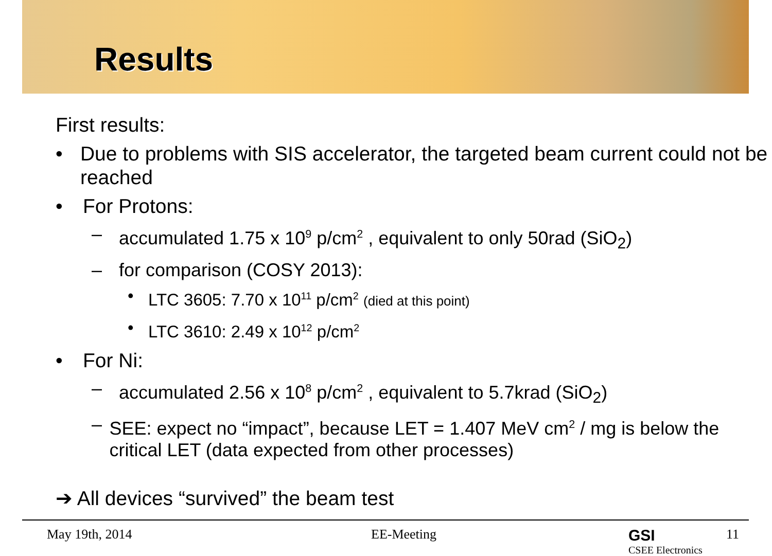Results
First results:
• Due to problems with SIS accelerator, the targeted beam current could not be reached
• For Protons:
– accumulated 1.75 x 10<sup>9</sup> p/cm<sup>2</sup> , equivalent to only 50rad (SiO<sub>2</sub>)
– for comparison (COSY 2013):
• LTC 3605: 7.70 x 10<sup>11</sup> p/cm<sup>2</sup> (died at this point)
• LTC 3610: 2.49 x 10<sup>12</sup> p/cm<sup>2</sup>
• For Ni:
– accumulated 2.56 x 10<sup>8</sup> p/cm<sup>2</sup> , equivalent to 5.7krad (SiO<sub>2</sub>)
– SEE: expect no “impact”, because LET = 1.407 MeV cm<sup>2</sup> / mg is below the critical LET (data expected from other processes)
➔ All devices “survived” the beam test
May 19th, 2014 EE-Meeting GSI
CSEE Electronics 11